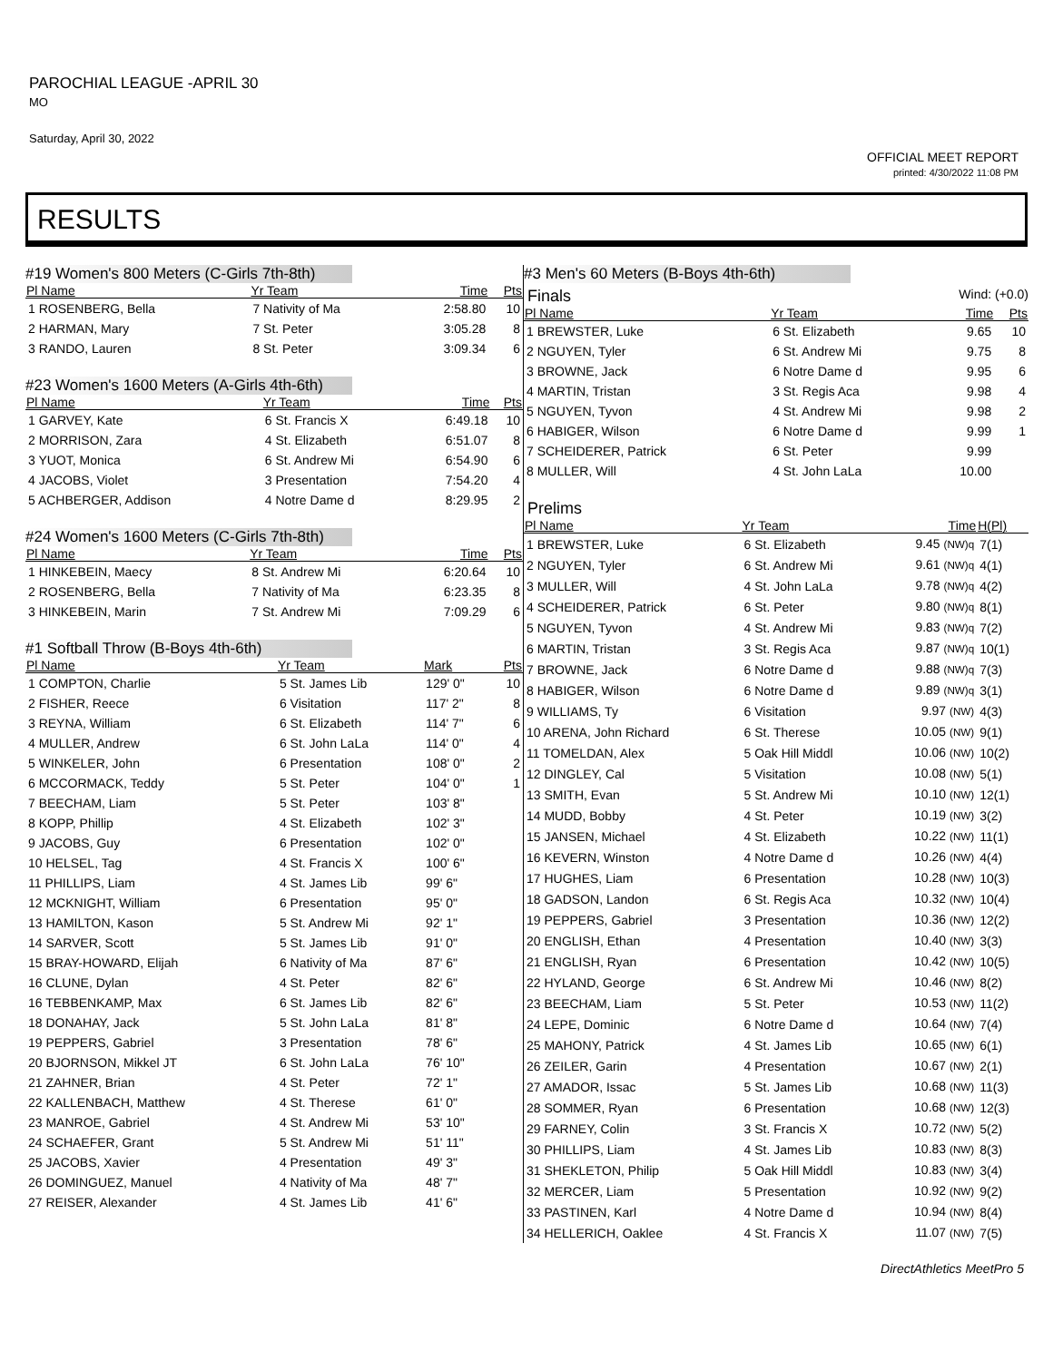PAROCHIAL LEAGUE -APRIL 30
MO
Saturday, April 30, 2022
OFFICIAL MEET REPORT
printed: 4/30/2022 11:08 PM
RESULTS
#19 Women's 800 Meters (C-Girls 7th-8th)
| Pl Name | Yr Team | Time | Pts |
| --- | --- | --- | --- |
| 1 ROSENBERG, Bella | 7 Nativity of Ma | 2:58.80 | 10 |
| 2 HARMAN, Mary | 7 St. Peter | 3:05.28 | 8 |
| 3 RANDO, Lauren | 8 St. Peter | 3:09.34 | 6 |
#23 Women's 1600 Meters (A-Girls 4th-6th)
| Pl Name | Yr Team | Time | Pts |
| --- | --- | --- | --- |
| 1 GARVEY, Kate | 6 St. Francis X | 6:49.18 | 10 |
| 2 MORRISON, Zara | 4 St. Elizabeth | 6:51.07 | 8 |
| 3 YUOT, Monica | 6 St. Andrew Mi | 6:54.90 | 6 |
| 4 JACOBS, Violet | 3 Presentation | 7:54.20 | 4 |
| 5 ACHBERGER, Addison | 4 Notre Dame d | 8:29.95 | 2 |
#24 Women's 1600 Meters (C-Girls 7th-8th)
| Pl Name | Yr Team | Time | Pts |
| --- | --- | --- | --- |
| 1 HINKEBEIN, Maecy | 8 St. Andrew Mi | 6:20.64 | 10 |
| 2 ROSENBERG, Bella | 7 Nativity of Ma | 6:23.35 | 8 |
| 3 HINKEBEIN, Marin | 7 St. Andrew Mi | 7:09.29 | 6 |
#1 Softball Throw (B-Boys 4th-6th)
| Pl Name | Yr Team | Mark | Pts |
| --- | --- | --- | --- |
| 1 COMPTON, Charlie | 5 St. James Lib | 129' 0" | 10 |
| 2 FISHER, Reece | 6 Visitation | 117' 2" | 8 |
| 3 REYNA, William | 6 St. Elizabeth | 114' 7" | 6 |
| 4 MULLER, Andrew | 6 St. John LaLa | 114' 0" | 4 |
| 5 WINKELER, John | 6 Presentation | 108' 0" | 2 |
| 6 MCCORMACK, Teddy | 5 St. Peter | 104' 0" | 1 |
| 7 BEECHAM, Liam | 5 St. Peter | 103' 8" | |
| 8 KOPP, Phillip | 4 St. Elizabeth | 102' 3" | |
| 9 JACOBS, Guy | 6 Presentation | 102' 0" | |
| 10 HELSEL, Tag | 4 St. Francis X | 100' 6" | |
| 11 PHILLIPS, Liam | 4 St. James Lib | 99' 6" | |
| 12 MCKNIGHT, William | 6 Presentation | 95' 0" | |
| 13 HAMILTON, Kason | 5 St. Andrew Mi | 92' 1" | |
| 14 SARVER, Scott | 5 St. James Lib | 91' 0" | |
| 15 BRAY-HOWARD, Elijah | 6 Nativity of Ma | 87' 6" | |
| 16 CLUNE, Dylan | 4 St. Peter | 82' 6" | |
| 16 TEBBENKAMP, Max | 6 St. James Lib | 82' 6" | |
| 18 DONAHAY, Jack | 5 St. John LaLa | 81' 8" | |
| 19 PEPPERS, Gabriel | 3 Presentation | 78' 6" | |
| 20 BJORNSON, Mikkel JT | 6 St. John LaLa | 76' 10" | |
| 21 ZAHNER, Brian | 4 St. Peter | 72' 1" | |
| 22 KALLENBACH, Matthew | 4 St. Therese | 61' 0" | |
| 23 MANROE, Gabriel | 4 St. Andrew Mi | 53' 10" | |
| 24 SCHAEFER, Grant | 5 St. Andrew Mi | 51' 11" | |
| 25 JACOBS, Xavier | 4 Presentation | 49' 3" | |
| 26 DOMINGUEZ, Manuel | 4 Nativity of Ma | 48' 7" | |
| 27 REISER, Alexander | 4 St. James Lib | 41' 6" | |
#3 Men's 60 Meters (B-Boys 4th-6th)
Finals Wind: (+0.0)
| Pl Name | Yr Team | Time | Pts |
| --- | --- | --- | --- |
| 1 BREWSTER, Luke | 6 St. Elizabeth | 9.65 | 10 |
| 2 NGUYEN, Tyler | 6 St. Andrew Mi | 9.75 | 8 |
| 3 BROWNE, Jack | 6 Notre Dame d | 9.95 | 6 |
| 4 MARTIN, Tristan | 3 St. Regis Aca | 9.98 | 4 |
| 5 NGUYEN, Tyvon | 4 St. Andrew Mi | 9.98 | 2 |
| 6 HABIGER, Wilson | 6 Notre Dame d | 9.99 | 1 |
| 7 SCHEIDERER, Patrick | 6 St. Peter | 9.99 | |
| 8 MULLER, Will | 4 St. John LaLa | 10.00 | |
Prelims
| Pl Name | Yr Team | Time | H(Pl) |
| --- | --- | --- | --- |
| 1 BREWSTER, Luke | 6 St. Elizabeth | 9.45 (NW)q | 7(1) |
| 2 NGUYEN, Tyler | 6 St. Andrew Mi | 9.61 (NW)q | 4(1) |
| 3 MULLER, Will | 4 St. John LaLa | 9.78 (NW)q | 4(2) |
| 4 SCHEIDERER, Patrick | 6 St. Peter | 9.80 (NW)q | 8(1) |
| 5 NGUYEN, Tyvon | 4 St. Andrew Mi | 9.83 (NW)q | 7(2) |
| 6 MARTIN, Tristan | 3 St. Regis Aca | 9.87 (NW)q | 10(1) |
| 7 BROWNE, Jack | 6 Notre Dame d | 9.88 (NW)q | 7(3) |
| 8 HABIGER, Wilson | 6 Notre Dame d | 9.89 (NW)q | 3(1) |
| 9 WILLIAMS, Ty | 6 Visitation | 9.97 (NW) | 4(3) |
| 10 ARENA, John Richard | 6 St. Therese | 10.05 (NW) | 9(1) |
| 11 TOMELDAN, Alex | 5 Oak Hill Middl | 10.06 (NW) | 10(2) |
| 12 DINGLEY, Cal | 5 Visitation | 10.08 (NW) | 5(1) |
| 13 SMITH, Evan | 5 St. Andrew Mi | 10.10 (NW) | 12(1) |
| 14 MUDD, Bobby | 4 St. Peter | 10.19 (NW) | 3(2) |
| 15 JANSEN, Michael | 4 St. Elizabeth | 10.22 (NW) | 11(1) |
| 16 KEVERN, Winston | 4 Notre Dame d | 10.26 (NW) | 4(4) |
| 17 HUGHES, Liam | 6 Presentation | 10.28 (NW) | 10(3) |
| 18 GADSON, Landon | 6 St. Regis Aca | 10.32 (NW) | 10(4) |
| 19 PEPPERS, Gabriel | 3 Presentation | 10.36 (NW) | 12(2) |
| 20 ENGLISH, Ethan | 4 Presentation | 10.40 (NW) | 3(3) |
| 21 ENGLISH, Ryan | 6 Presentation | 10.42 (NW) | 10(5) |
| 22 HYLAND, George | 6 St. Andrew Mi | 10.46 (NW) | 8(2) |
| 23 BEECHAM, Liam | 5 St. Peter | 10.53 (NW) | 11(2) |
| 24 LEPE, Dominic | 6 Notre Dame d | 10.64 (NW) | 7(4) |
| 25 MAHONY, Patrick | 4 St. James Lib | 10.65 (NW) | 6(1) |
| 26 ZEILER, Garin | 4 Presentation | 10.67 (NW) | 2(1) |
| 27 AMADOR, Issac | 5 St. James Lib | 10.68 (NW) | 11(3) |
| 28 SOMMER, Ryan | 6 Presentation | 10.68 (NW) | 12(3) |
| 29 FARNEY, Colin | 3 St. Francis X | 10.72 (NW) | 5(2) |
| 30 PHILLIPS, Liam | 4 St. James Lib | 10.83 (NW) | 8(3) |
| 31 SHEKLETON, Philip | 5 Oak Hill Middl | 10.83 (NW) | 3(4) |
| 32 MERCER, Liam | 5 Presentation | 10.92 (NW) | 9(2) |
| 33 PASTINEN, Karl | 4 Notre Dame d | 10.94 (NW) | 8(4) |
| 34 HELLERICH, Oaklee | 4 St. Francis X | 11.07 (NW) | 7(5) |
DirectAthletics MeetPro 5